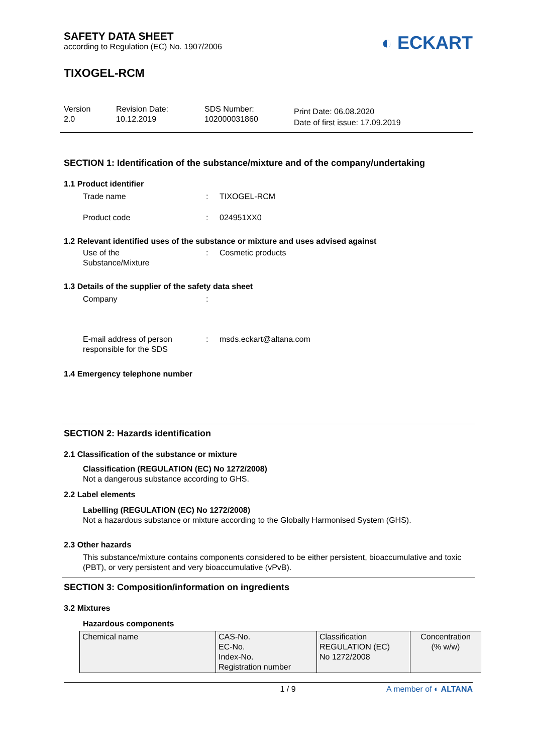SAFETY DATA SHEET
according to Regulation (EC) No. 1907/2006
◐ ECKART
TIXOGEL-RCM
Version
2.0
Revision Date:
10.12.2019
SDS Number:
102000031860
Print Date: 06.08.2020
Date of first issue: 17.09.2019
SECTION 1: Identification of the substance/mixture and of the company/undertaking
1.1 Product identifier
Trade name: TIXOGEL-RCM
Product code: 024951XX0
1.2 Relevant identified uses of the substance or mixture and uses advised against
Use of the
Substance/Mixture: Cosmetic products
1.3 Details of the supplier of the safety data sheet
Company:
E-mail address of person
responsible for the SDS: msds.eckart@altana.com
1.4 Emergency telephone number
SECTION 2: Hazards identification
2.1 Classification of the substance or mixture
Classification (REGULATION (EC) No 1272/2008)
Not a dangerous substance according to GHS.
2.2 Label elements
Labelling (REGULATION (EC) No 1272/2008)
Not a hazardous substance or mixture according to the Globally Harmonised System (GHS).
2.3 Other hazards
This substance/mixture contains components considered to be either persistent, bioaccumulative and toxic (PBT), or very persistent and very bioaccumulative (vPvB).
SECTION 3: Composition/information on ingredients
3.2 Mixtures
Hazardous components
| Chemical name | CAS-No. EC-No. Index-No. Registration number | Classification REGULATION (EC) No 1272/2008 | Concentration (% w/w) |
1 / 9 A member of ◐ ALTANA